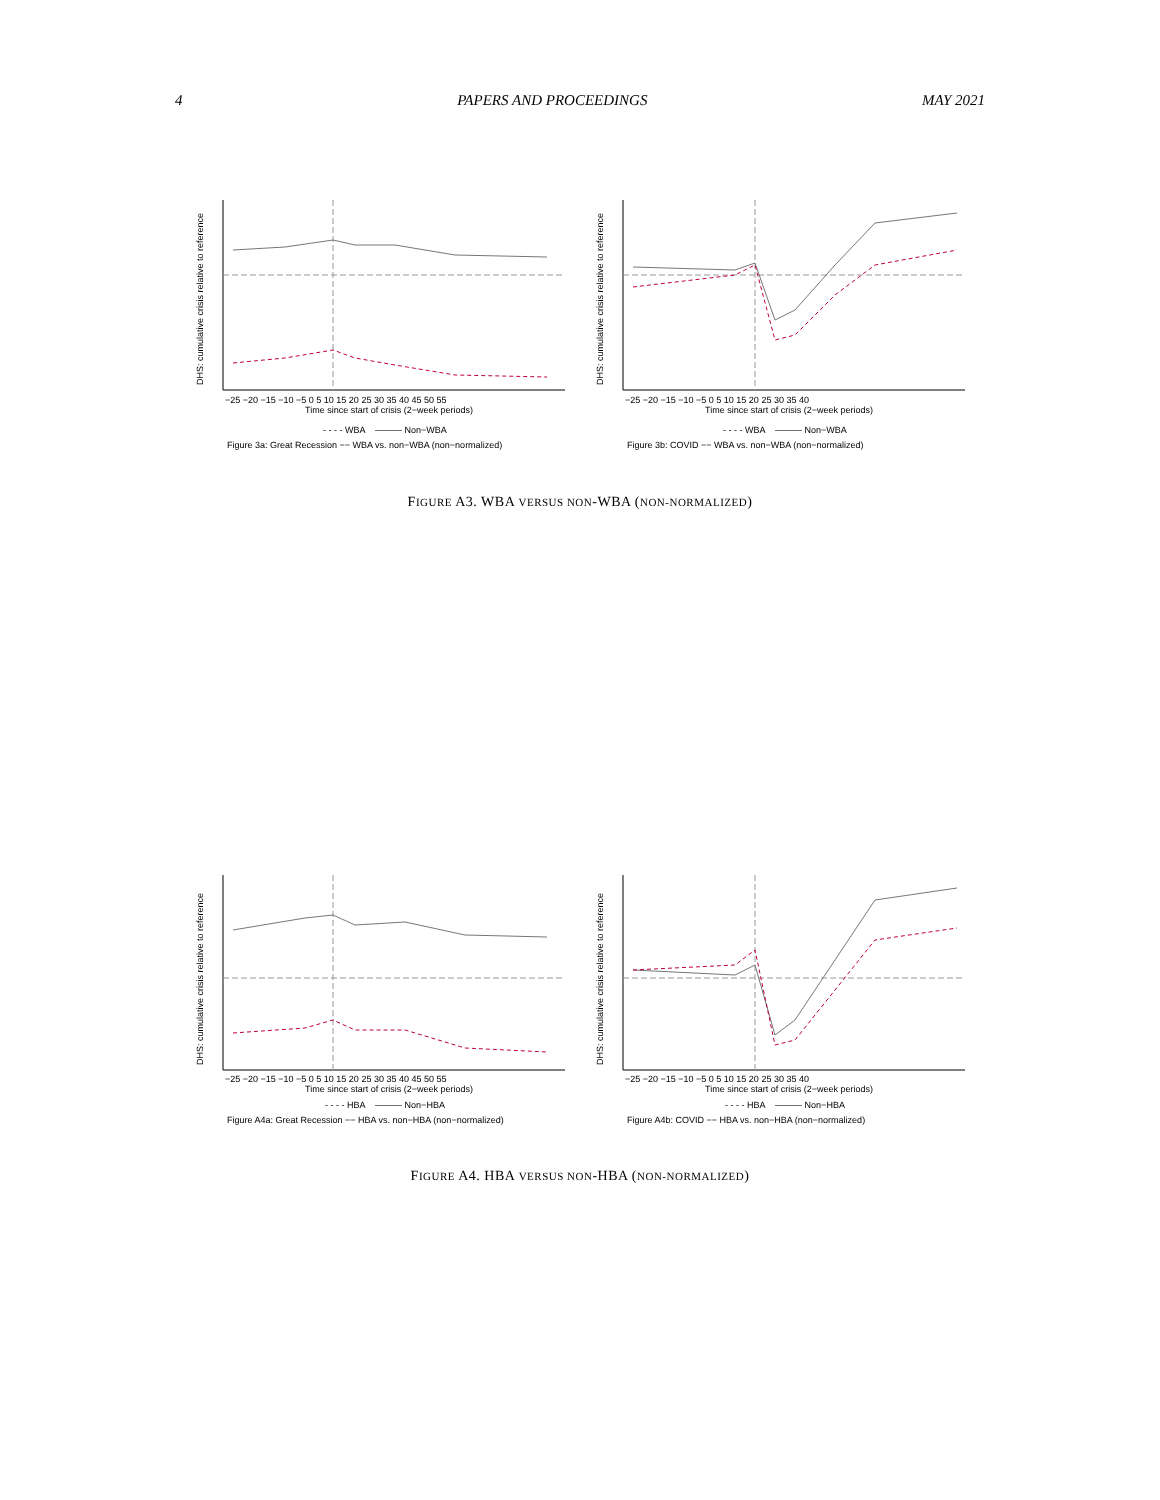4 PAPERS AND PROCEEDINGS MAY 2021
DHS: cumulative crisis relative to reference
Time since start of crisis (2−week periods)
−25 −20 −15 −10 −5 0 5 10 15 20 25 30 35 40 45 50 55
- - - - WBA ——— Non−WBA
Figure 3a: Great Recession −− WBA vs. non−WBA (non−normalized)
DHS: cumulative crisis relative to reference
Time since start of crisis (2−week periods)
−25 −20 −15 −10 −5 0 5 10 15 20 25 30 35 40
- - - - WBA ——— Non−WBA
Figure 3b: COVID −− WBA vs. non−WBA (non−normalized)
FIGURE A3. WBA VERSUS NON-WBA (NON-NORMALIZED)
DHS: cumulative crisis relative to reference
Time since start of crisis (2−week periods)
−25 −20 −15 −10 −5 0 5 10 15 20 25 30 35 40 45 50 55
- - - - HBA ——— Non−HBA
Figure A4a: Great Recession −− HBA vs. non−HBA (non−normalized)
DHS: cumulative crisis relative to reference
Time since start of crisis (2−week periods)
−25 −20 −15 −10 −5 0 5 10 15 20 25 30 35 40
- - - - HBA ——— Non−HBA
Figure A4b: COVID −− HBA vs. non−HBA (non−normalized)
FIGURE A4. HBA VERSUS NON-HBA (NON-NORMALIZED)